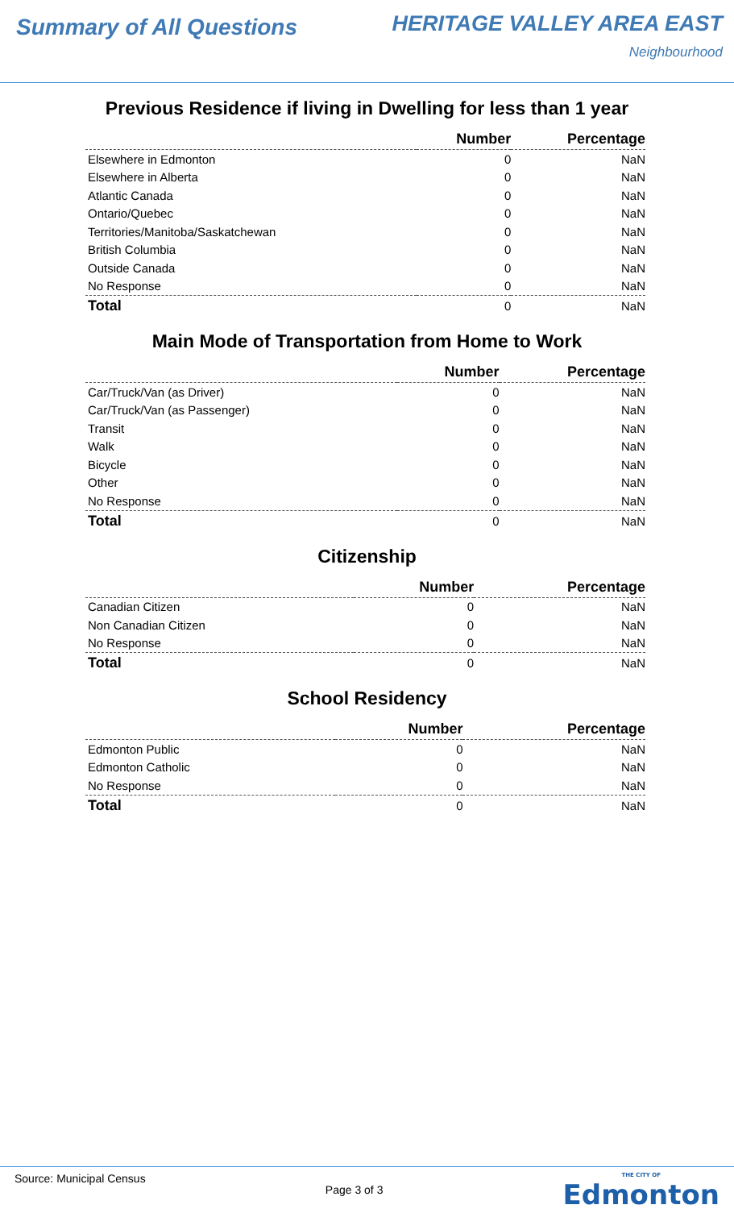Summary of All Questions
HERITAGE VALLEY AREA EAST
Neighbourhood
Previous Residence if living in Dwelling for less than 1 year
| | Number | Percentage |
| --- | --- | --- |
| Elsewhere in Edmonton | 0 | NaN |
| Elsewhere in Alberta | 0 | NaN |
| Atlantic Canada | 0 | NaN |
| Ontario/Quebec | 0 | NaN |
| Territories/Manitoba/Saskatchewan | 0 | NaN |
| British Columbia | 0 | NaN |
| Outside Canada | 0 | NaN |
| No Response | 0 | NaN |
| Total | 0 | NaN |
Main Mode of Transportation from Home to Work
| | Number | Percentage |
| --- | --- | --- |
| Car/Truck/Van (as Driver) | 0 | NaN |
| Car/Truck/Van (as Passenger) | 0 | NaN |
| Transit | 0 | NaN |
| Walk | 0 | NaN |
| Bicycle | 0 | NaN |
| Other | 0 | NaN |
| No Response | 0 | NaN |
| Total | 0 | NaN |
Citizenship
| | Number | Percentage |
| --- | --- | --- |
| Canadian Citizen | 0 | NaN |
| Non Canadian Citizen | 0 | NaN |
| No Response | 0 | NaN |
| Total | 0 | NaN |
School Residency
| | Number | Percentage |
| --- | --- | --- |
| Edmonton Public | 0 | NaN |
| Edmonton Catholic | 0 | NaN |
| No Response | 0 | NaN |
| Total | 0 | NaN |
Source: Municipal Census
Page 3 of 3
THE CITY OF
Edmonton